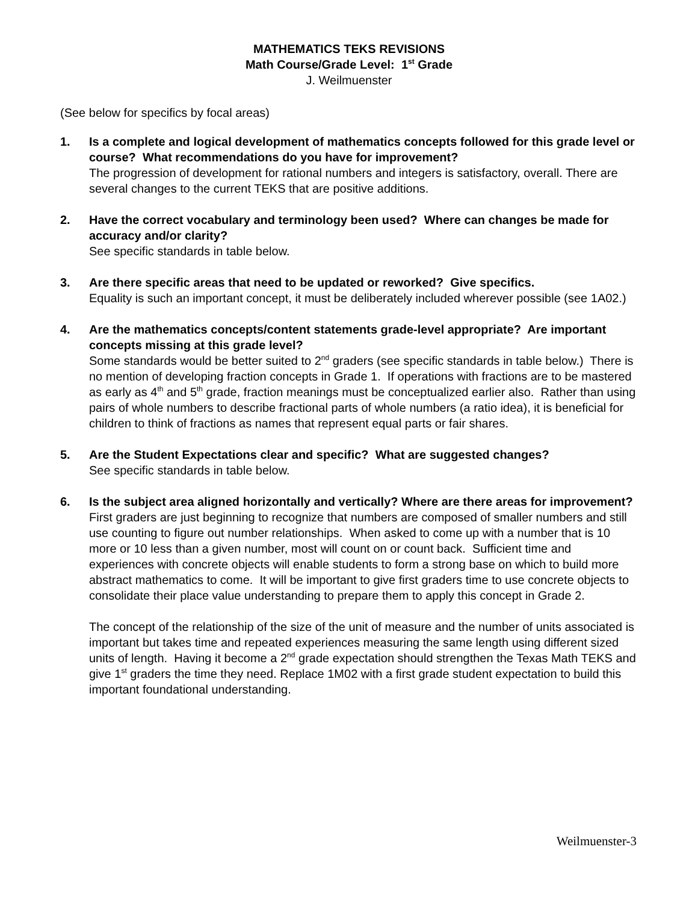MATHEMATICS TEKS REVISIONS
Math Course/Grade Level: 1<sup>st</sup> Grade
J. Weilmuenster
(See below for specifics by focal areas)
1. Is a complete and logical development of mathematics concepts followed for this grade level or course? What recommendations do you have for improvement?
The progression of development for rational numbers and integers is satisfactory, overall. There are several changes to the current TEKS that are positive additions.
2. Have the correct vocabulary and terminology been used? Where can changes be made for accuracy and/or clarity?
See specific standards in table below.
3. Are there specific areas that need to be updated or reworked? Give specifics.
Equality is such an important concept, it must be deliberately included wherever possible (see 1A02.)
4. Are the mathematics concepts/content statements grade-level appropriate? Are important concepts missing at this grade level?
Some standards would be better suited to 2<sup>nd</sup> graders (see specific standards in table below.) There is no mention of developing fraction concepts in Grade 1. If operations with fractions are to be mastered as early as 4<sup>th</sup> and 5<sup>th</sup> grade, fraction meanings must be conceptualized earlier also. Rather than using pairs of whole numbers to describe fractional parts of whole numbers (a ratio idea), it is beneficial for children to think of fractions as names that represent equal parts or fair shares.
5. Are the Student Expectations clear and specific? What are suggested changes?
See specific standards in table below.
6. Is the subject area aligned horizontally and vertically? Where are there areas for improvement?
First graders are just beginning to recognize that numbers are composed of smaller numbers and still use counting to figure out number relationships. When asked to come up with a number that is 10 more or 10 less than a given number, most will count on or count back. Sufficient time and experiences with concrete objects will enable students to form a strong base on which to build more abstract mathematics to come. It will be important to give first graders time to use concrete objects to consolidate their place value understanding to prepare them to apply this concept in Grade 2.
The concept of the relationship of the size of the unit of measure and the number of units associated is important but takes time and repeated experiences measuring the same length using different sized units of length. Having it become a 2<sup>nd</sup> grade expectation should strengthen the Texas Math TEKS and give 1<sup>st</sup> graders the time they need. Replace 1M02 with a first grade student expectation to build this important foundational understanding.
Weilmuenster-3